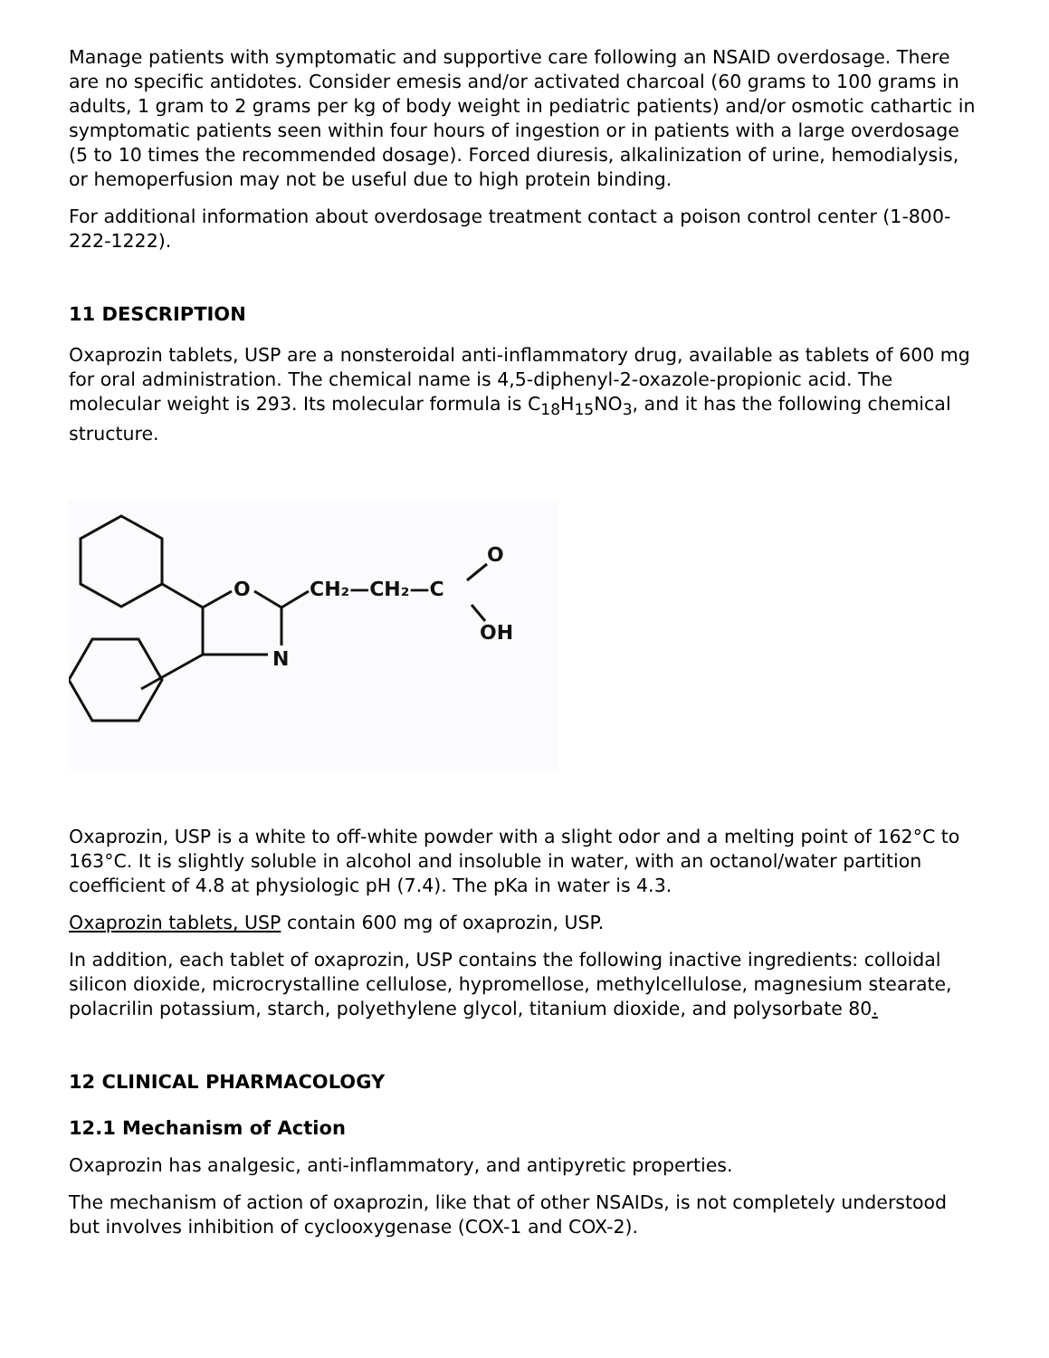Manage patients with symptomatic and supportive care following an NSAID overdosage. There are no specific antidotes. Consider emesis and/or activated charcoal (60 grams to 100 grams in adults, 1 gram to 2 grams per kg of body weight in pediatric patients) and/or osmotic cathartic in symptomatic patients seen within four hours of ingestion or in patients with a large overdosage (5 to 10 times the recommended dosage). Forced diuresis, alkalinization of urine, hemodialysis, or hemoperfusion may not be useful due to high protein binding.
For additional information about overdosage treatment contact a poison control center (1-800-222-1222).
11 DESCRIPTION
Oxaprozin tablets, USP are a nonsteroidal anti-inflammatory drug, available as tablets of 600 mg for oral administration. The chemical name is 4,5-diphenyl-2-oxazole-propionic acid. The molecular weight is 293. Its molecular formula is C<sub>18</sub>H<sub>15</sub>NO<sub>3</sub>, and it has the following chemical structure.
O
N
CH₂—CH₂—C
O
OH
Oxaprozin, USP is a white to off-white powder with a slight odor and a melting point of 162°C to 163°C. It is slightly soluble in alcohol and insoluble in water, with an octanol/water partition coefficient of 4.8 at physiologic pH (7.4). The pKa in water is 4.3.
Oxaprozin tablets, USP contain 600 mg of oxaprozin, USP.
In addition, each tablet of oxaprozin, USP contains the following inactive ingredients: colloidal silicon dioxide, microcrystalline cellulose, hypromellose, methylcellulose, magnesium stearate, polacrilin potassium, starch, polyethylene glycol, titanium dioxide, and polysorbate 80.
12 CLINICAL PHARMACOLOGY
12.1 Mechanism of Action
Oxaprozin has analgesic, anti-inflammatory, and antipyretic properties.
The mechanism of action of oxaprozin, like that of other NSAIDs, is not completely understood but involves inhibition of cyclooxygenase (COX-1 and COX-2).